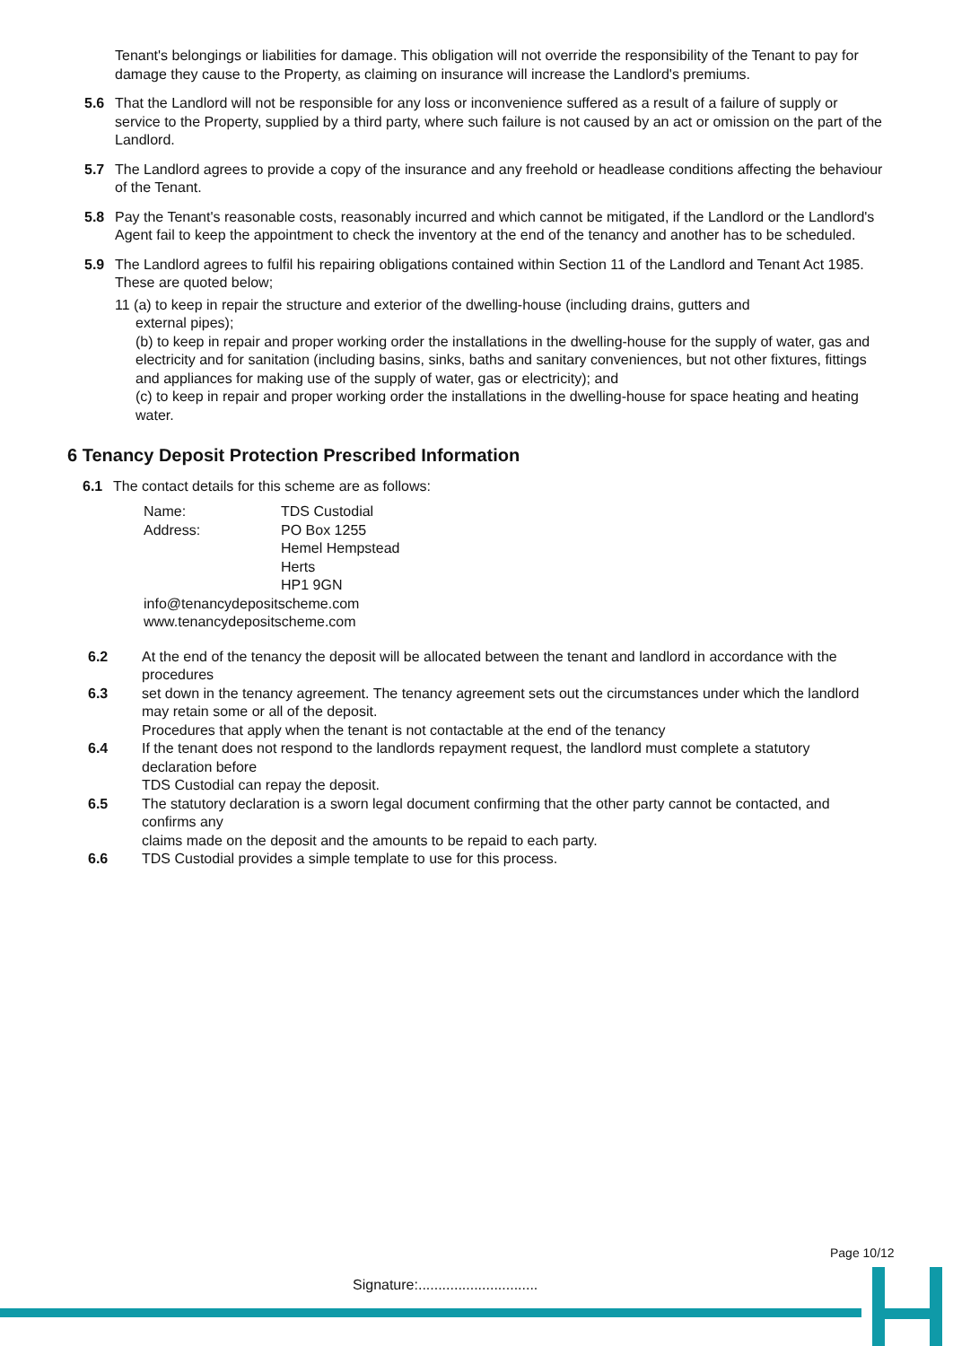Tenant's belongings or liabilities for damage. This obligation will not override the responsibility of the Tenant to pay for damage they cause to the Property, as claiming on insurance will increase the Landlord's premiums.
5.6 That the Landlord will not be responsible for any loss or inconvenience suffered as a result of a failure of supply or service to the Property, supplied by a third party, where such failure is not caused by an act or omission on the part of the Landlord.
5.7 The Landlord agrees to provide a copy of the insurance and any freehold or headlease conditions affecting the behaviour of the Tenant.
5.8 Pay the Tenant's reasonable costs, reasonably incurred and which cannot be mitigated, if the Landlord or the Landlord's Agent fail to keep the appointment to check the inventory at the end of the tenancy and another has to be scheduled.
5.9 The Landlord agrees to fulfil his repairing obligations contained within Section 11 of the Landlord and Tenant Act 1985. These are quoted below;
11 (a) to keep in repair the structure and exterior of the dwelling-house (including drains, gutters and
external pipes);
(b) to keep in repair and proper working order the installations in the dwelling-house for the supply of water, gas and electricity and for sanitation (including basins, sinks, baths and sanitary conveniences, but not other fixtures, fittings and appliances for making use of the supply of water, gas or electricity); and
(c) to keep in repair and proper working order the installations in the dwelling-house for space heating and heating water.
6 Tenancy Deposit Protection Prescribed Information
6.1 The contact details for this scheme are as follows:
Name: TDS Custodial
Address: PO Box 1255
Hemel Hempstead
Herts
HP1 9GN
info@tenancydepositscheme.com
www.tenancydepositscheme.com
6.2 At the end of the tenancy the deposit will be allocated between the tenant and landlord in accordance with the procedures
6.3 set down in the tenancy agreement. The tenancy agreement sets out the circumstances under which the landlord may retain some or all of the deposit.
Procedures that apply when the tenant is not contactable at the end of the tenancy
6.4 If the tenant does not respond to the landlords repayment request, the landlord must complete a statutory declaration before
TDS Custodial can repay the deposit.
6.5 The statutory declaration is a sworn legal document confirming that the other party cannot be contacted, and confirms any
claims made on the deposit and the amounts to be repaid to each party.
6.6 TDS Custodial provides a simple template to use for this process.
Page 10/12
Signature:..............................